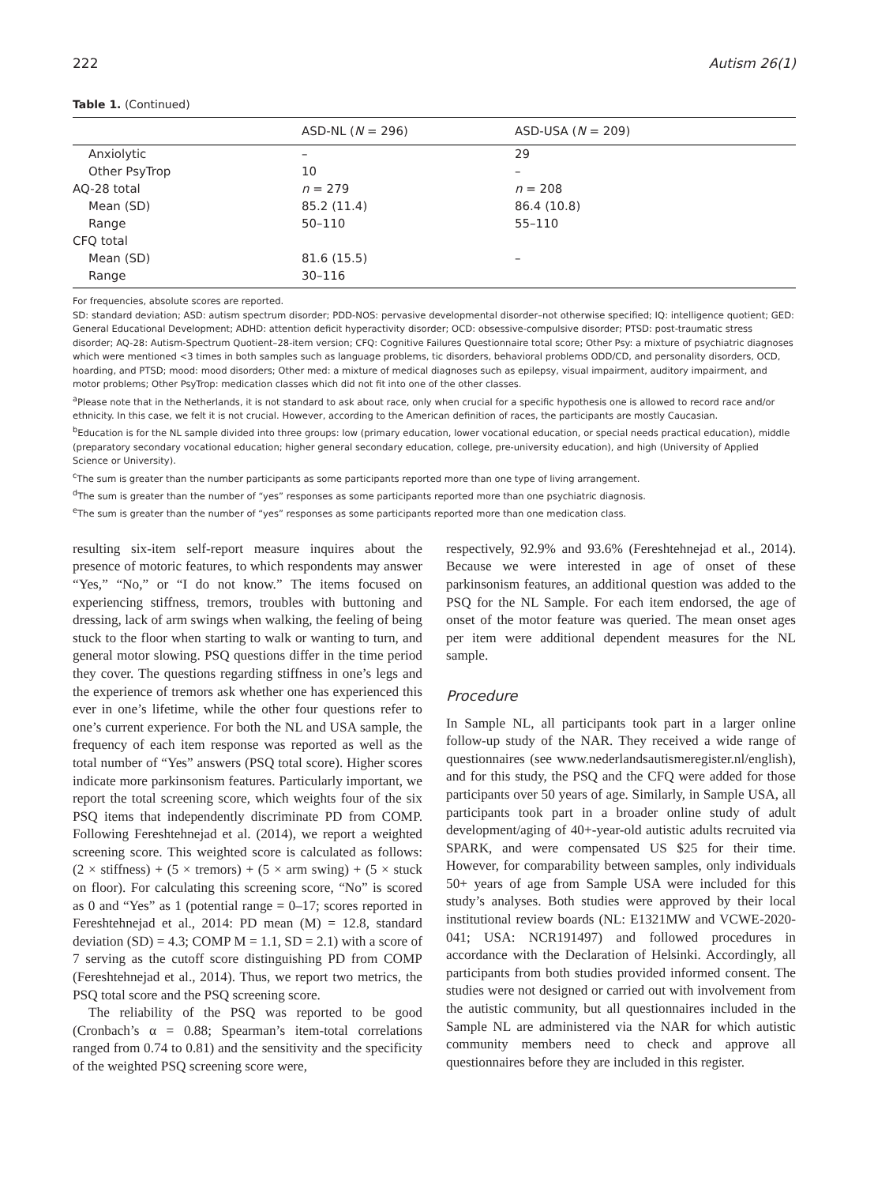222 Autism 26(1)
Table 1. (Continued)
| | ASD-NL ( N = 296) | ASD-USA ( N = 209) |
| --- | --- | --- |
| Anxiolytic | – | 29 |
| Other PsyTrop | 10 | – |
| AQ-28 total | n = 279 | n = 208 |
| Mean (SD) | 85.2 (11.4) | 86.4 (10.8) |
| Range | 50–110 | 55–110 |
| CFQ total | | |
| Mean (SD) | 81.6 (15.5) | – |
| Range | 30–116 | |
For frequencies, absolute scores are reported.
SD: standard deviation; ASD: autism spectrum disorder; PDD-NOS: pervasive developmental disorder–not otherwise specified; IQ: intelligence quotient; GED: General Educational Development; ADHD: attention deficit hyperactivity disorder; OCD: obsessive-compulsive disorder; PTSD: post-traumatic stress disorder; AQ-28: Autism-Spectrum Quotient–28-item version; CFQ: Cognitive Failures Questionnaire total score; Other Psy: a mixture of psychiatric diagnoses which were mentioned <3 times in both samples such as language problems, tic disorders, behavioral problems ODD/CD, and personality disorders, OCD, hoarding, and PTSD; mood: mood disorders; Other med: a mixture of medical diagnoses such as epilepsy, visual impairment, auditory impairment, and motor problems; Other PsyTrop: medication classes which did not fit into one of the other classes.
<sup>a</sup> Please note that in the Netherlands, it is not standard to ask about race, only when crucial for a specific hypothesis one is allowed to record race and/or ethnicity. In this case, we felt it is not crucial. However, according to the American definition of races, the participants are mostly Caucasian.
<sup>b</sup> Education is for the NL sample divided into three groups: low (primary education, lower vocational education, or special needs practical education), middle (preparatory secondary vocational education; higher general secondary education, college, pre-university education), and high (University of Applied Science or University).
<sup>c</sup> The sum is greater than the number participants as some participants reported more than one type of living arrangement.
<sup>d</sup> The sum is greater than the number of “yes” responses as some participants reported more than one psychiatric diagnosis.
<sup>e</sup> The sum is greater than the number of “yes” responses as some participants reported more than one medication class.
resulting six-item self-report measure inquires about the presence of motoric features, to which respondents may answer “Yes,” “No,” or “I do not know.” The items focused on experiencing stiffness, tremors, troubles with buttoning and dressing, lack of arm swings when walking, the feeling of being stuck to the floor when starting to walk or wanting to turn, and general motor slowing. PSQ questions differ in the time period they cover. The questions regarding stiffness in one’s legs and the experience of tremors ask whether one has experienced this ever in one’s lifetime, while the other four questions refer to one’s current experience. For both the NL and USA sample, the frequency of each item response was reported as well as the total number of “Yes” answers (PSQ total score). Higher scores indicate more parkinsonism features. Particularly important, we report the total screening score, which weights four of the six PSQ items that independently discriminate PD from COMP. Following Fereshtehnejad et al. (2014), we report a weighted screening score. This weighted score is calculated as follows: (2 × stiffness) + (5 × tremors) + (5 × arm swing) + (5 × stuck on floor). For calculating this screening score, “No” is scored as 0 and “Yes” as 1 (potential range = 0–17; scores reported in Fereshtehnejad et al., 2014: PD mean (M) = 12.8, standard deviation (SD) = 4.3; COMP M = 1.1, SD = 2.1) with a score of 7 serving as the cutoff score distinguishing PD from COMP (Fereshtehnejad et al., 2014). Thus, we report two metrics, the PSQ total score and the PSQ screening score.
The reliability of the PSQ was reported to be good (Cronbach’s α = 0.88; Spearman’s item-total correlations ranged from 0.74 to 0.81) and the sensitivity and the specificity of the weighted PSQ screening score were,
respectively, 92.9% and 93.6% (Fereshtehnejad et al., 2014). Because we were interested in age of onset of these parkinsonism features, an additional question was added to the PSQ for the NL Sample. For each item endorsed, the age of onset of the motor feature was queried. The mean onset ages per item were additional dependent measures for the NL sample.
Procedure
In Sample NL, all participants took part in a larger online follow-up study of the NAR. They received a wide range of questionnaires (see www.nederlandsautismeregister.nl/english), and for this study, the PSQ and the CFQ were added for those participants over 50 years of age. Similarly, in Sample USA, all participants took part in a broader online study of adult development/aging of 40+-year-old autistic adults recruited via SPARK, and were compensated US $25 for their time. However, for comparability between samples, only individuals 50+ years of age from Sample USA were included for this study’s analyses. Both studies were approved by their local institutional review boards (NL: E1321MW and VCWE-2020-041; USA: NCR191497) and followed procedures in accordance with the Declaration of Helsinki. Accordingly, all participants from both studies provided informed consent. The studies were not designed or carried out with involvement from the autistic community, but all questionnaires included in the Sample NL are administered via the NAR for which autistic community members need to check and approve all questionnaires before they are included in this register.